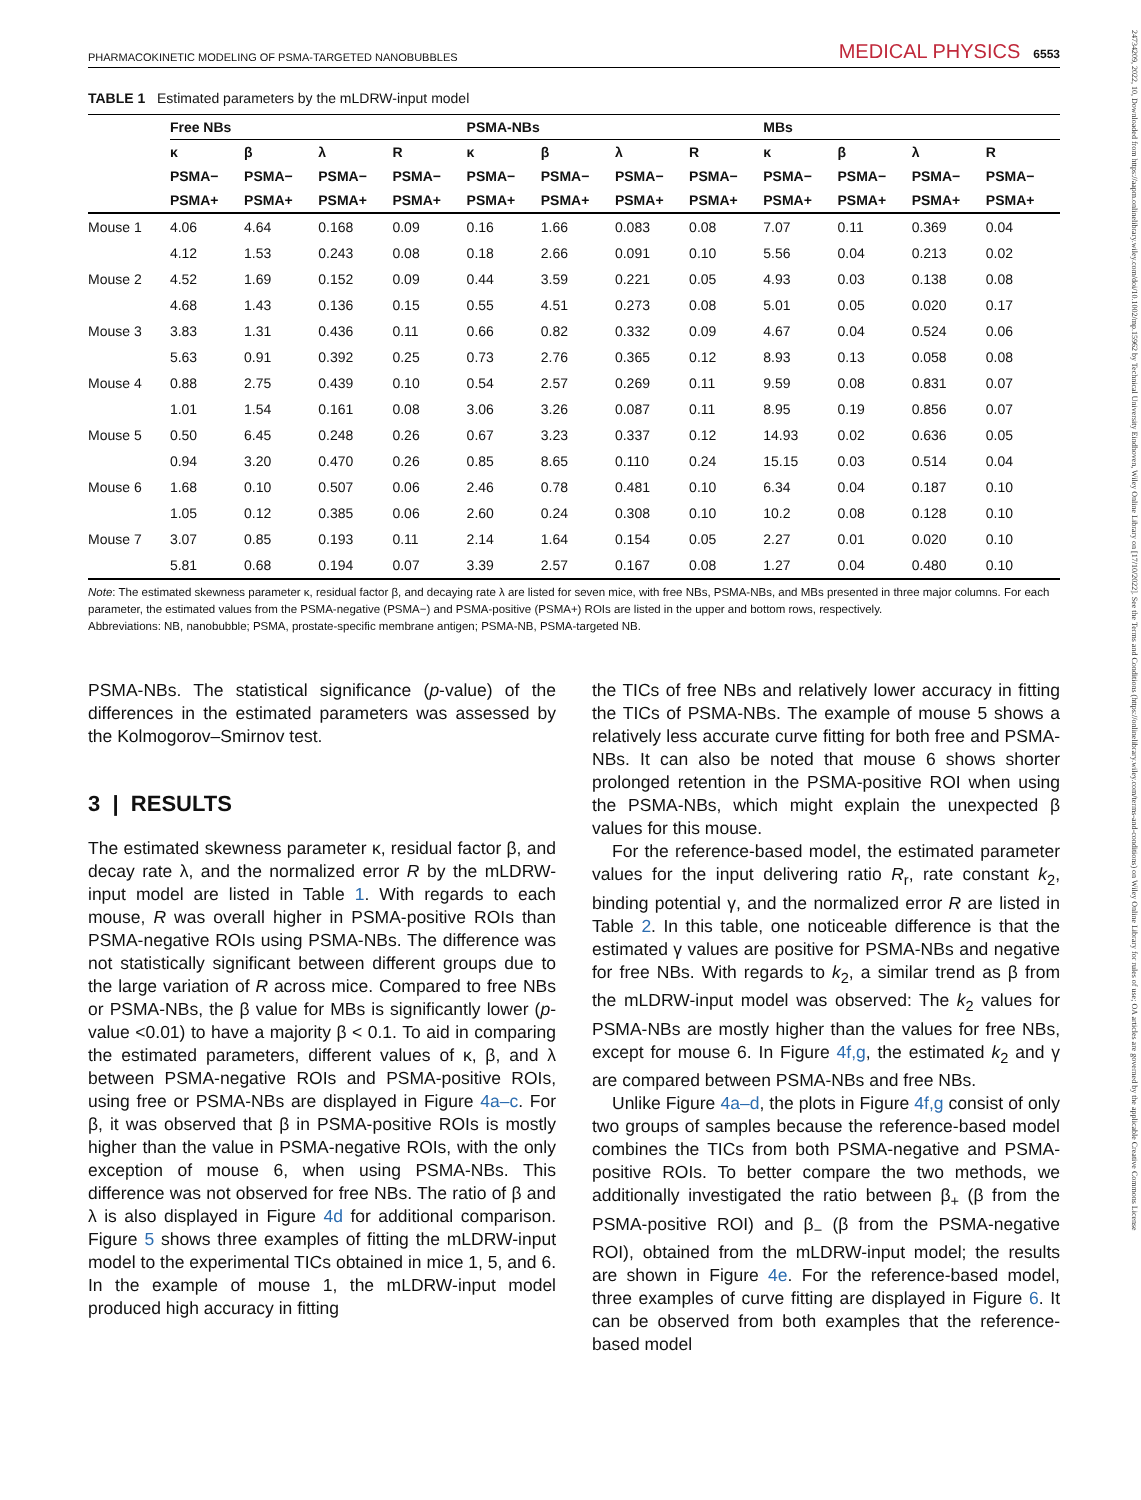24734209, 2022, 10, Downloaded from https://aapm.onlinelibrary.wiley.com/doi/10.1002/mp.15962 by Technical University Eindhoven, Wiley Online Library on [17/10/2022]. See the Terms and Conditions (https://onlinelibrary.wiley.com/terms-and-conditions) on Wiley Online Library for rules of use; OA articles are governed by the applicable Creative Commons License
PHARMACOKINETIC MODELING OF PSMA-TARGETED NANOBUBBLES MEDICAL PHYSICS 6553
TABLE 1 Estimated parameters by the mLDRW-input model
| | Free NBs | | | | PSMA-NBs | | | | MBs | | | |
| --- | --- | --- | --- | --- | --- | --- | --- | --- | --- | --- | --- | --- |
| | κ | β | λ | R | κ | β | λ | R | κ | β | λ | R |
| | PSMA− | PSMA− | PSMA− | PSMA− | PSMA− | PSMA− | PSMA− | PSMA− | PSMA− | PSMA− | PSMA− | PSMA− |
| | PSMA+ | PSMA+ | PSMA+ | PSMA+ | PSMA+ | PSMA+ | PSMA+ | PSMA+ | PSMA+ | PSMA+ | PSMA+ | PSMA+ |
| Mouse 1 | 4.06 | 4.64 | 0.168 | 0.09 | 0.16 | 1.66 | 0.083 | 0.08 | 7.07 | 0.11 | 0.369 | 0.04 |
| | 4.12 | 1.53 | 0.243 | 0.08 | 0.18 | 2.66 | 0.091 | 0.10 | 5.56 | 0.04 | 0.213 | 0.02 |
| Mouse 2 | 4.52 | 1.69 | 0.152 | 0.09 | 0.44 | 3.59 | 0.221 | 0.05 | 4.93 | 0.03 | 0.138 | 0.08 |
| | 4.68 | 1.43 | 0.136 | 0.15 | 0.55 | 4.51 | 0.273 | 0.08 | 5.01 | 0.05 | 0.020 | 0.17 |
| Mouse 3 | 3.83 | 1.31 | 0.436 | 0.11 | 0.66 | 0.82 | 0.332 | 0.09 | 4.67 | 0.04 | 0.524 | 0.06 |
| | 5.63 | 0.91 | 0.392 | 0.25 | 0.73 | 2.76 | 0.365 | 0.12 | 8.93 | 0.13 | 0.058 | 0.08 |
| Mouse 4 | 0.88 | 2.75 | 0.439 | 0.10 | 0.54 | 2.57 | 0.269 | 0.11 | 9.59 | 0.08 | 0.831 | 0.07 |
| | 1.01 | 1.54 | 0.161 | 0.08 | 3.06 | 3.26 | 0.087 | 0.11 | 8.95 | 0.19 | 0.856 | 0.07 |
| Mouse 5 | 0.50 | 6.45 | 0.248 | 0.26 | 0.67 | 3.23 | 0.337 | 0.12 | 14.93 | 0.02 | 0.636 | 0.05 |
| | 0.94 | 3.20 | 0.470 | 0.26 | 0.85 | 8.65 | 0.110 | 0.24 | 15.15 | 0.03 | 0.514 | 0.04 |
| Mouse 6 | 1.68 | 0.10 | 0.507 | 0.06 | 2.46 | 0.78 | 0.481 | 0.10 | 6.34 | 0.04 | 0.187 | 0.10 |
| | 1.05 | 0.12 | 0.385 | 0.06 | 2.60 | 0.24 | 0.308 | 0.10 | 10.2 | 0.08 | 0.128 | 0.10 |
| Mouse 7 | 3.07 | 0.85 | 0.193 | 0.11 | 2.14 | 1.64 | 0.154 | 0.05 | 2.27 | 0.01 | 0.020 | 0.10 |
| | 5.81 | 0.68 | 0.194 | 0.07 | 3.39 | 2.57 | 0.167 | 0.08 | 1.27 | 0.04 | 0.480 | 0.10 |
Note: The estimated skewness parameter κ, residual factor β, and decaying rate λ are listed for seven mice, with free NBs, PSMA-NBs, and MBs presented in three major columns. For each parameter, the estimated values from the PSMA-negative (PSMA−) and PSMA-positive (PSMA+) ROIs are listed in the upper and bottom rows, respectively.
Abbreviations: NB, nanobubble; PSMA, prostate-specific membrane antigen; PSMA-NB, PSMA-targeted NB.
PSMA-NBs. The statistical significance (p-value) of the differences in the estimated parameters was assessed by the Kolmogorov–Smirnov test.
3 | RESULTS
The estimated skewness parameter κ, residual factor β, and decay rate λ, and the normalized error R by the mLDRW-input model are listed in Table 1. With regards to each mouse, R was overall higher in PSMA-positive ROIs than PSMA-negative ROIs using PSMA-NBs. The difference was not statistically significant between different groups due to the large variation of R across mice. Compared to free NBs or PSMA-NBs, the β value for MBs is significantly lower (p-value <0.01) to have a majority β < 0.1. To aid in comparing the estimated parameters, different values of κ, β, and λ between PSMA-negative ROIs and PSMA-positive ROIs, using free or PSMA-NBs are displayed in Figure 4a–c. For β, it was observed that β in PSMA-positive ROIs is mostly higher than the value in PSMA-negative ROIs, with the only exception of mouse 6, when using PSMA-NBs. This difference was not observed for free NBs. The ratio of β and λ is also displayed in Figure 4d for additional comparison. Figure 5 shows three examples of fitting the mLDRW-input model to the experimental TICs obtained in mice 1, 5, and 6. In the example of mouse 1, the mLDRW-input model produced high accuracy in fitting
the TICs of free NBs and relatively lower accuracy in fitting the TICs of PSMA-NBs. The example of mouse 5 shows a relatively less accurate curve fitting for both free and PSMA-NBs. It can also be noted that mouse 6 shows shorter prolonged retention in the PSMA-positive ROI when using the PSMA-NBs, which might explain the unexpected β values for this mouse.
For the reference-based model, the estimated parameter values for the input delivering ratio R<sub>r</sub>, rate constant k<sub>2</sub>, binding potential γ, and the normalized error R are listed in Table 2. In this table, one noticeable difference is that the estimated γ values are positive for PSMA-NBs and negative for free NBs. With regards to k<sub>2</sub>, a similar trend as β from the mLDRW-input model was observed: The k<sub>2</sub> values for PSMA-NBs are mostly higher than the values for free NBs, except for mouse 6. In Figure 4f,g, the estimated k<sub>2</sub> and γ are compared between PSMA-NBs and free NBs.
Unlike Figure 4a–d, the plots in Figure 4f,g consist of only two groups of samples because the reference-based model combines the TICs from both PSMA-negative and PSMA-positive ROIs. To better compare the two methods, we additionally investigated the ratio between β<sub>+</sub> (β from the PSMA-positive ROI) and β<sub>−</sub> (β from the PSMA-negative ROI), obtained from the mLDRW-input model; the results are shown in Figure 4e. For the reference-based model, three examples of curve fitting are displayed in Figure 6. It can be observed from both examples that the reference-based model